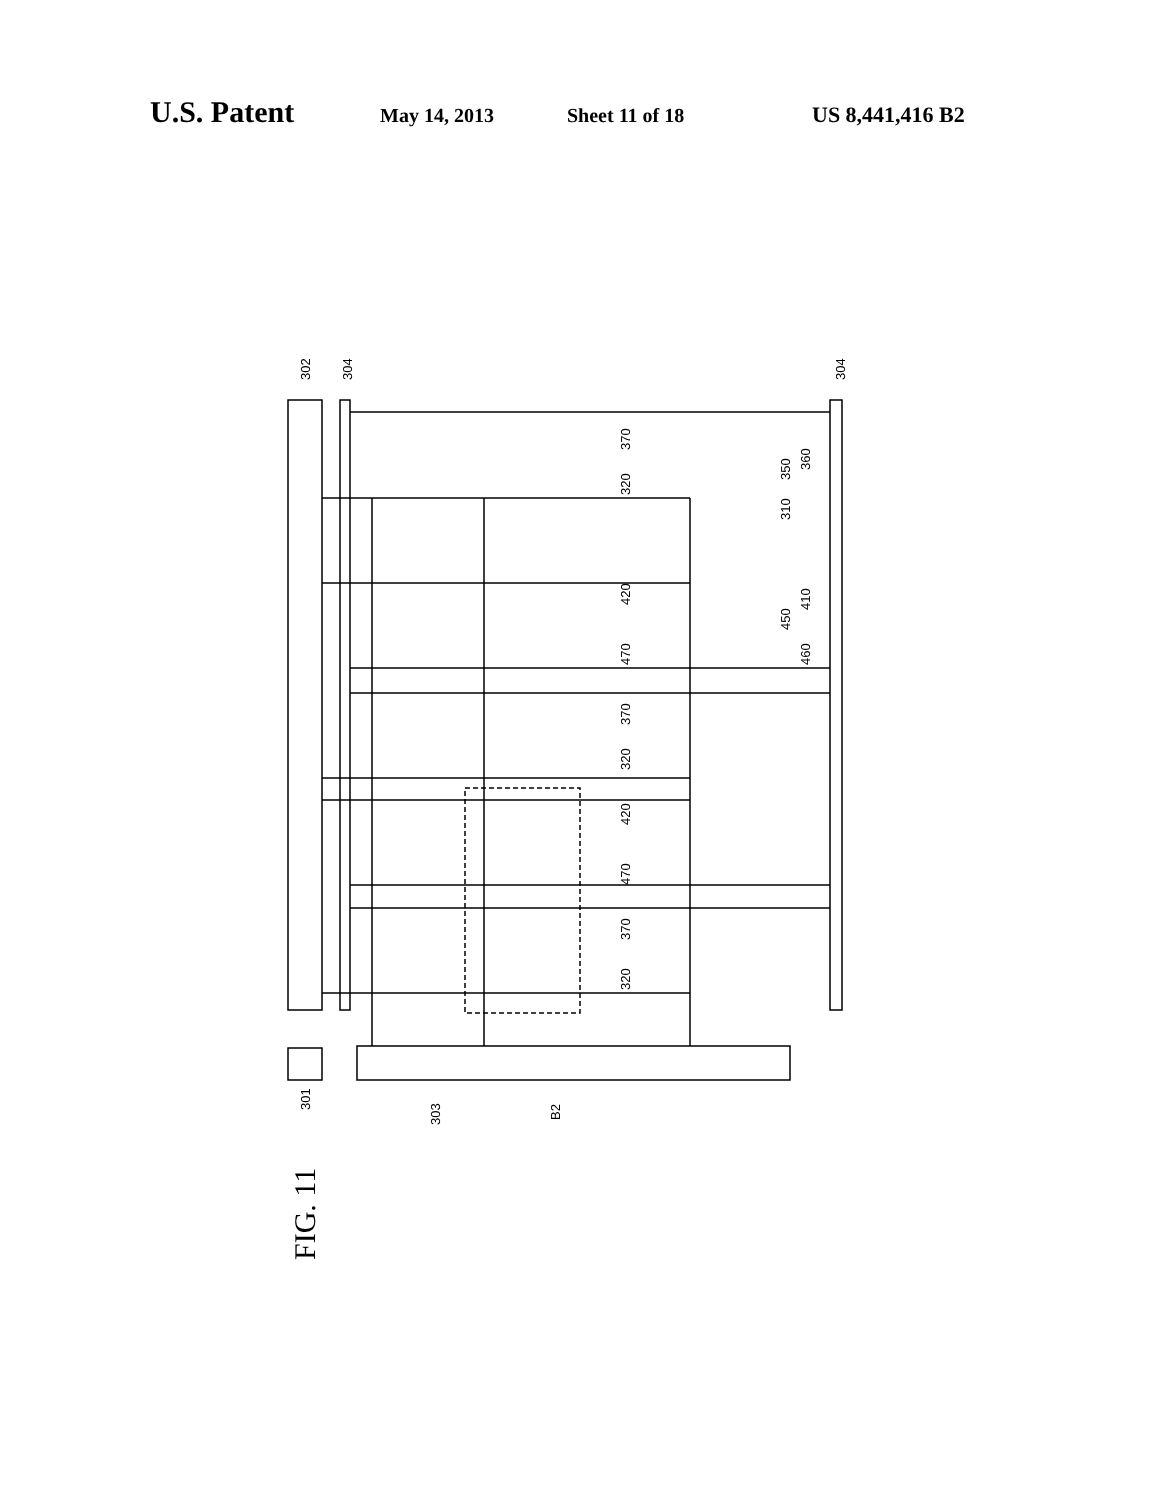U.S. Patent May 14, 2013 Sheet 11 of 18 US 8,441,416 B2
302
304
304
370
320
420
470
370
320
420
470
370
320
310
350
360
410
450
460
301
303
B2
FIG. 11